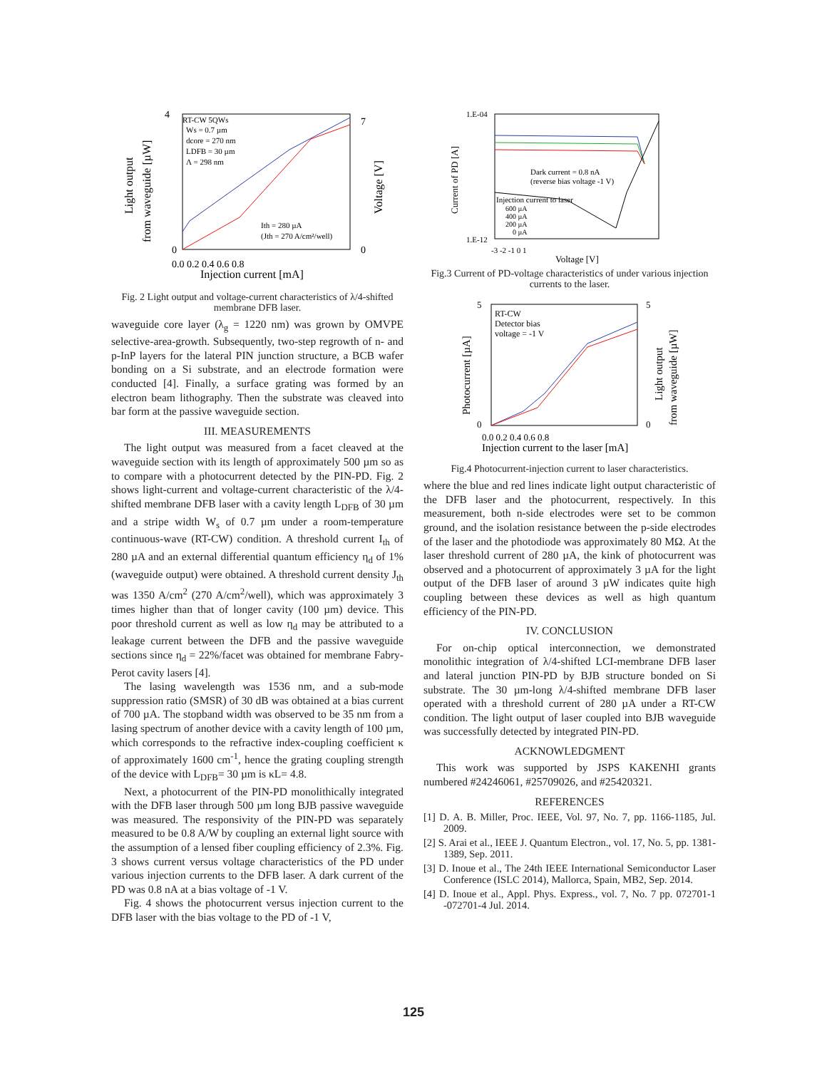RT-CW 5QWs
Ws = 0.7 µm
dcore = 270 nm
LDFB = 30 µm
Λ = 298 nm
Ith = 280 µA
(Jth = 270 A/cm²/well)
0
4
0
7
0.0 0.2 0.4 0.6 0.8
Injection current [mA]
Light output
from waveguide [µW]
Voltage [V]
Fig. 2 Light output and voltage-current characteristics of λ/4-shifted membrane DFB laser.
waveguide core layer (λ<sub>g</sub> = 1220 nm) was grown by OMVPE selective-area-growth. Subsequently, two-step regrowth of n- and p-InP layers for the lateral PIN junction structure, a BCB wafer bonding on a Si substrate, and an electrode formation were conducted [4]. Finally, a surface grating was formed by an electron beam lithography. Then the substrate was cleaved into bar form at the passive waveguide section.
III. MEASUREMENTS
The light output was measured from a facet cleaved at the waveguide section with its length of approximately 500 µm so as to compare with a photocurrent detected by the PIN-PD. Fig. 2 shows light-current and voltage-current characteristic of the λ/4-shifted membrane DFB laser with a cavity length L<sub>DFB</sub> of 30 µm and a stripe width W<sub>s</sub> of 0.7 µm under a room-temperature continuous-wave (RT-CW) condition. A threshold current I<sub>th</sub> of 280 µA and an external differential quantum efficiency η<sub>d</sub> of 1% (waveguide output) were obtained. A threshold current density J<sub>th</sub> was 1350 A/cm<sup>2</sup> (270 A/cm<sup>2</sup>/well), which was approximately 3 times higher than that of longer cavity (100 µm) device. This poor threshold current as well as low η<sub>d</sub> may be attributed to a leakage current between the DFB and the passive waveguide sections since η<sub>d</sub> = 22%/facet was obtained for membrane Fabry-Perot cavity lasers [4].
The lasing wavelength was 1536 nm, and a sub-mode suppression ratio (SMSR) of 30 dB was obtained at a bias current of 700 µA. The stopband width was observed to be 35 nm from a lasing spectrum of another device with a cavity length of 100 µm, which corresponds to the refractive index-coupling coefficient κ of approximately 1600 cm<sup>-1</sup>, hence the grating coupling strength of the device with L<sub>DFB</sub>= 30 µm is κL= 4.8.
Next, a photocurrent of the PIN-PD monolithically integrated with the DFB laser through 500 µm long BJB passive waveguide was measured. The responsivity of the PIN-PD was separately measured to be 0.8 A/W by coupling an external light source with the assumption of a lensed fiber coupling efficiency of 2.3%. Fig. 3 shows current versus voltage characteristics of the PD under various injection currents to the DFB laser. A dark current of the PD was 0.8 nA at a bias voltage of -1 V.
Fig. 4 shows the photocurrent versus injection current to the DFB laser with the bias voltage to the PD of -1 V,
1.E-04
1.E-12
Dark current = 0.8 nA
(reverse bias voltage -1 V)
Injection current to laser
600 µA
400 µA
200 µA
0 µA
-3 -2 -1 0 1
Voltage [V]
Current of PD [A]
Fig.3 Current of PD-voltage characteristics of under various injection currents to the laser.
RT-CW
Detector bias
voltage = -1 V
5
0
5
0
0.0 0.2 0.4 0.6 0.8
Injection current to the laser [mA]
Photocurrent [µA]
Light output
from waveguide [µW]
Fig.4 Photocurrent-injection current to laser characteristics.
where the blue and red lines indicate light output characteristic of the DFB laser and the photocurrent, respectively. In this measurement, both n-side electrodes were set to be common ground, and the isolation resistance between the p-side electrodes of the laser and the photodiode was approximately 80 MΩ. At the laser threshold current of 280 µA, the kink of photocurrent was observed and a photocurrent of approximately 3 µA for the light output of the DFB laser of around 3 µW indicates quite high coupling between these devices as well as high quantum efficiency of the PIN-PD.
IV. CONCLUSION
For on-chip optical interconnection, we demonstrated monolithic integration of λ/4-shifted LCI-membrane DFB laser and lateral junction PIN-PD by BJB structure bonded on Si substrate. The 30 µm-long λ/4-shifted membrane DFB laser operated with a threshold current of 280 µA under a RT-CW condition. The light output of laser coupled into BJB waveguide was successfully detected by integrated PIN-PD.
ACKNOWLEDGMENT
This work was supported by JSPS KAKENHI grants numbered #24246061, #25709026, and #25420321.
REFERENCES
[1] D. A. B. Miller, Proc. IEEE, Vol. 97, No. 7, pp. 1166-1185, Jul. 2009.
[2] S. Arai et al., IEEE J. Quantum Electron., vol. 17, No. 5, pp. 1381-1389, Sep. 2011.
[3] D. Inoue et al., The 24th IEEE International Semiconductor Laser Conference (ISLC 2014), Mallorca, Spain, MB2, Sep. 2014.
[4] D. Inoue et al., Appl. Phys. Express., vol. 7, No. 7 pp. 072701-1 -072701-4 Jul. 2014.
125